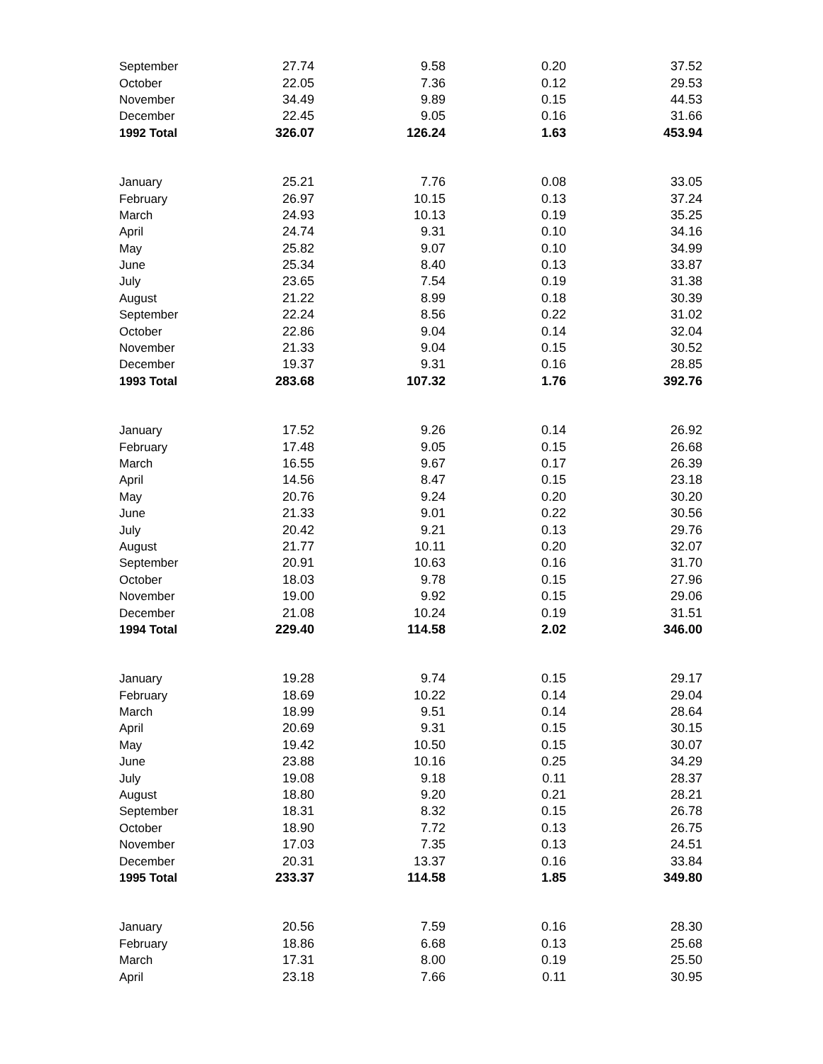| September | 27.74 | 9.58 | 0.20 | 37.52 |
| October | 22.05 | 7.36 | 0.12 | 29.53 |
| November | 34.49 | 9.89 | 0.15 | 44.53 |
| December | 22.45 | 9.05 | 0.16 | 31.66 |
| 1992 Total | 326.07 | 126.24 | 1.63 | 453.94 |
| January | 25.21 | 7.76 | 0.08 | 33.05 |
| February | 26.97 | 10.15 | 0.13 | 37.24 |
| March | 24.93 | 10.13 | 0.19 | 35.25 |
| April | 24.74 | 9.31 | 0.10 | 34.16 |
| May | 25.82 | 9.07 | 0.10 | 34.99 |
| June | 25.34 | 8.40 | 0.13 | 33.87 |
| July | 23.65 | 7.54 | 0.19 | 31.38 |
| August | 21.22 | 8.99 | 0.18 | 30.39 |
| September | 22.24 | 8.56 | 0.22 | 31.02 |
| October | 22.86 | 9.04 | 0.14 | 32.04 |
| November | 21.33 | 9.04 | 0.15 | 30.52 |
| December | 19.37 | 9.31 | 0.16 | 28.85 |
| 1993 Total | 283.68 | 107.32 | 1.76 | 392.76 |
| January | 17.52 | 9.26 | 0.14 | 26.92 |
| February | 17.48 | 9.05 | 0.15 | 26.68 |
| March | 16.55 | 9.67 | 0.17 | 26.39 |
| April | 14.56 | 8.47 | 0.15 | 23.18 |
| May | 20.76 | 9.24 | 0.20 | 30.20 |
| June | 21.33 | 9.01 | 0.22 | 30.56 |
| July | 20.42 | 9.21 | 0.13 | 29.76 |
| August | 21.77 | 10.11 | 0.20 | 32.07 |
| September | 20.91 | 10.63 | 0.16 | 31.70 |
| October | 18.03 | 9.78 | 0.15 | 27.96 |
| November | 19.00 | 9.92 | 0.15 | 29.06 |
| December | 21.08 | 10.24 | 0.19 | 31.51 |
| 1994 Total | 229.40 | 114.58 | 2.02 | 346.00 |
| January | 19.28 | 9.74 | 0.15 | 29.17 |
| February | 18.69 | 10.22 | 0.14 | 29.04 |
| March | 18.99 | 9.51 | 0.14 | 28.64 |
| April | 20.69 | 9.31 | 0.15 | 30.15 |
| May | 19.42 | 10.50 | 0.15 | 30.07 |
| June | 23.88 | 10.16 | 0.25 | 34.29 |
| July | 19.08 | 9.18 | 0.11 | 28.37 |
| August | 18.80 | 9.20 | 0.21 | 28.21 |
| September | 18.31 | 8.32 | 0.15 | 26.78 |
| October | 18.90 | 7.72 | 0.13 | 26.75 |
| November | 17.03 | 7.35 | 0.13 | 24.51 |
| December | 20.31 | 13.37 | 0.16 | 33.84 |
| 1995 Total | 233.37 | 114.58 | 1.85 | 349.80 |
| January | 20.56 | 7.59 | 0.16 | 28.30 |
| February | 18.86 | 6.68 | 0.13 | 25.68 |
| March | 17.31 | 8.00 | 0.19 | 25.50 |
| April | 23.18 | 7.66 | 0.11 | 30.95 |